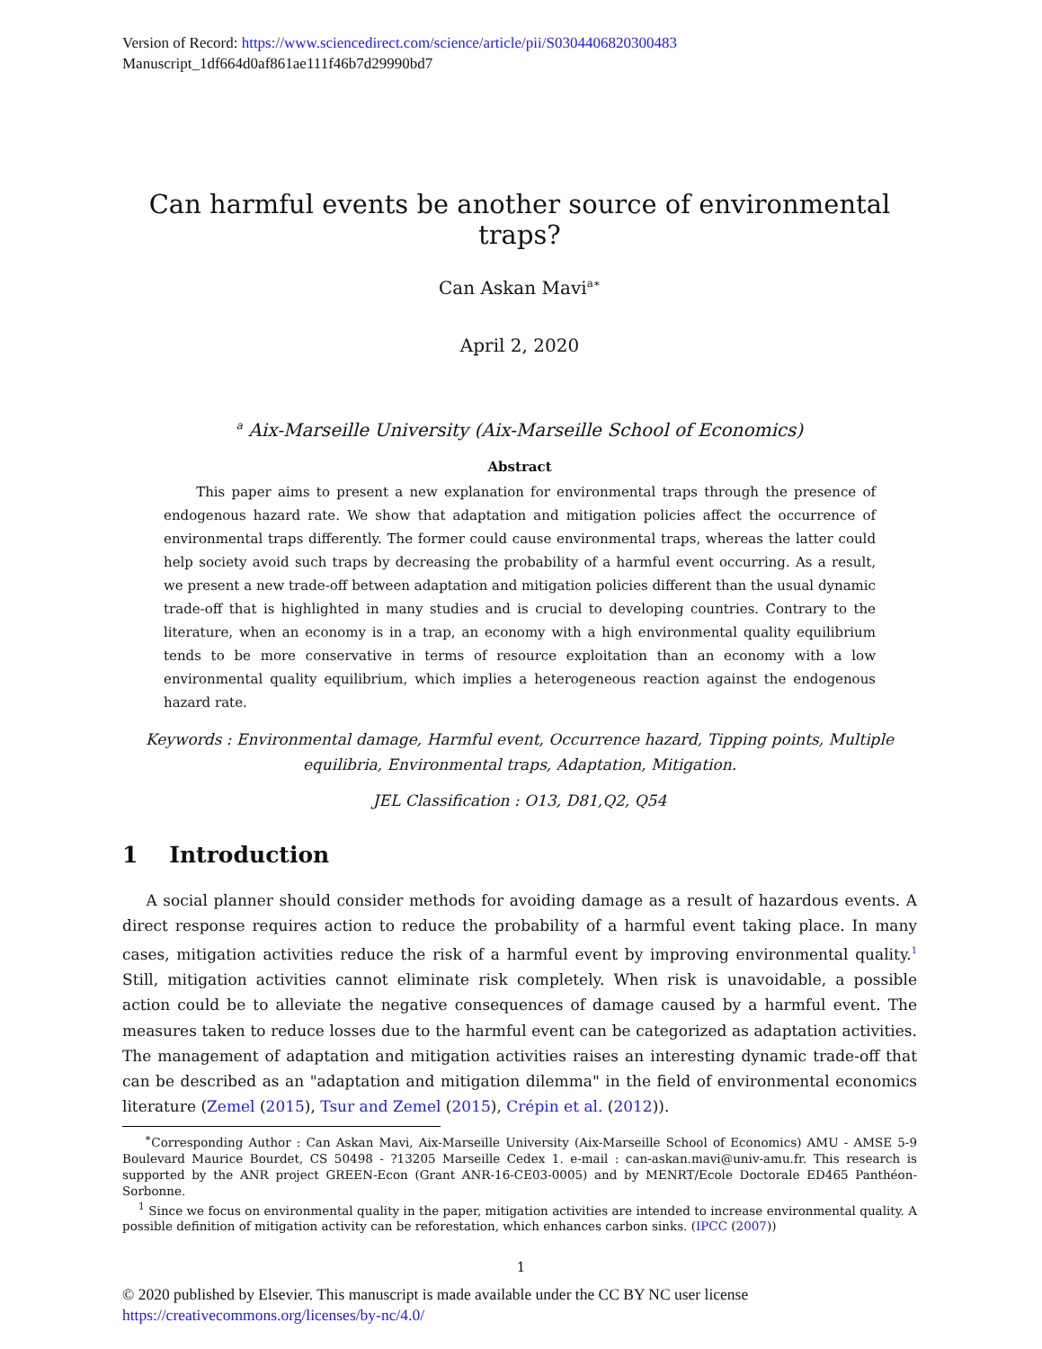Version of Record: https://www.sciencedirect.com/science/article/pii/S0304406820300483
Manuscript_1df664d0af861ae111f46b7d29990bd7
Can harmful events be another source of environmental traps?
Can Askan Mavi<sup>a∗</sup>
April 2, 2020
<sup>a</sup> Aix-Marseille University (Aix-Marseille School of Economics)
Abstract
This paper aims to present a new explanation for environmental traps through the presence of endogenous hazard rate. We show that adaptation and mitigation policies affect the occurrence of environmental traps differently. The former could cause environmental traps, whereas the latter could help society avoid such traps by decreasing the probability of a harmful event occurring. As a result, we present a new trade-off between adaptation and mitigation policies different than the usual dynamic trade-off that is highlighted in many studies and is crucial to developing countries. Contrary to the literature, when an economy is in a trap, an economy with a high environmental quality equilibrium tends to be more conservative in terms of resource exploitation than an economy with a low environmental quality equilibrium, which implies a heterogeneous reaction against the endogenous hazard rate.
Keywords : Environmental damage, Harmful event, Occurrence hazard, Tipping points, Multiple equilibria, Environmental traps, Adaptation, Mitigation.
JEL Classification : O13, D81,Q2, Q54
1 Introduction
A social planner should consider methods for avoiding damage as a result of hazardous events. A direct response requires action to reduce the probability of a harmful event taking place. In many cases, mitigation activities reduce the risk of a harmful event by improving environmental quality.<sup>1</sup> Still, mitigation activities cannot eliminate risk completely. When risk is unavoidable, a possible action could be to alleviate the negative consequences of damage caused by a harmful event. The measures taken to reduce losses due to the harmful event can be categorized as adaptation activities. The management of adaptation and mitigation activities raises an interesting dynamic trade-off that can be described as an "adaptation and mitigation dilemma" in the field of environmental economics literature (Zemel (2015), Tsur and Zemel (2015), Crépin et al. (2012)).
<sup>∗</sup>Corresponding Author : Can Askan Mavi, Aix-Marseille University (Aix-Marseille School of Economics) AMU - AMSE 5-9 Boulevard Maurice Bourdet, CS 50498 - ?13205 Marseille Cedex 1. e-mail : can-askan.mavi@univ-amu.fr. This research is supported by the ANR project GREEN-Econ (Grant ANR-16-CE03-0005) and by MENRT/Ecole Doctorale ED465 Panthéon-Sorbonne.
<sup>1</sup> Since we focus on environmental quality in the paper, mitigation activities are intended to increase environmental quality. A possible definition of mitigation activity can be reforestation, which enhances carbon sinks. (IPCC (2007))
1
© 2020 published by Elsevier. This manuscript is made available under the CC BY NC user license
https://creativecommons.org/licenses/by-nc/4.0/